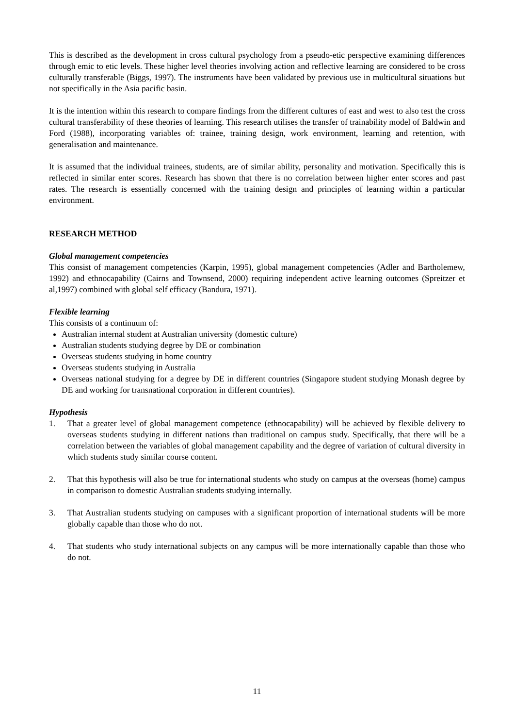This is described as the development in cross cultural psychology from a pseudo-etic perspective examining differences through emic to etic levels. These higher level theories involving action and reflective learning are considered to be cross culturally transferable (Biggs, 1997). The instruments have been validated by previous use in multicultural situations but not specifically in the Asia pacific basin.
It is the intention within this research to compare findings from the different cultures of east and west to also test the cross cultural transferability of these theories of learning. This research utilises the transfer of trainability model of Baldwin and Ford (1988), incorporating variables of: trainee, training design, work environment, learning and retention, with generalisation and maintenance.
It is assumed that the individual trainees, students, are of similar ability, personality and motivation. Specifically this is reflected in similar enter scores. Research has shown that there is no correlation between higher enter scores and past rates. The research is essentially concerned with the training design and principles of learning within a particular environment.
RESEARCH METHOD
Global management competencies
This consist of management competencies (Karpin, 1995), global management competencies (Adler and Bartholemew, 1992) and ethnocapability (Cairns and Townsend, 2000) requiring independent active learning outcomes (Spreitzer et al,1997) combined with global self efficacy (Bandura, 1971).
Flexible learning
This consists of a continuum of:
Australian internal student at Australian university (domestic culture)
Australian students studying degree by DE or combination
Overseas students studying in home country
Overseas students studying in Australia
Overseas national studying for a degree by DE in different countries (Singapore student studying Monash degree by DE and working for transnational corporation in different countries).
Hypothesis
1. That a greater level of global management competence (ethnocapability) will be achieved by flexible delivery to overseas students studying in different nations than traditional on campus study. Specifically, that there will be a correlation between the variables of global management capability and the degree of variation of cultural diversity in which students study similar course content.
2. That this hypothesis will also be true for international students who study on campus at the overseas (home) campus in comparison to domestic Australian students studying internally.
3. That Australian students studying on campuses with a significant proportion of international students will be more globally capable than those who do not.
4. That students who study international subjects on any campus will be more internationally capable than those who do not.
11